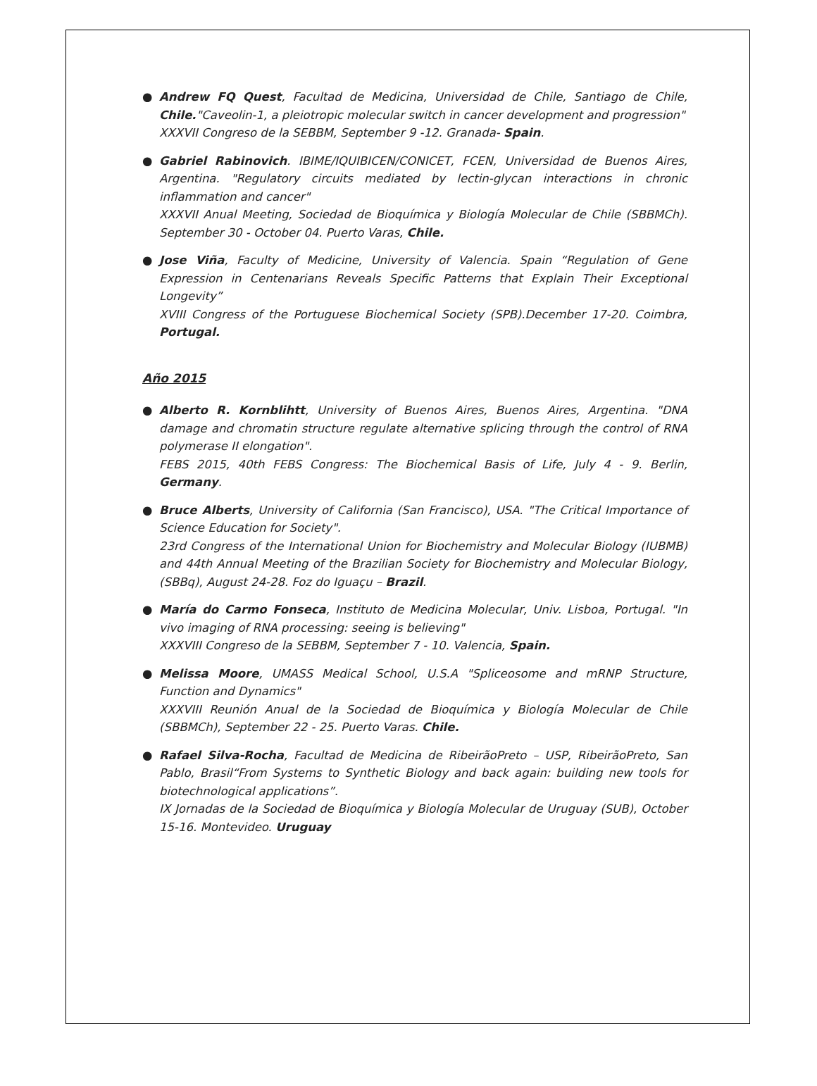●
Andrew FQ Quest, Facultad de Medicina, Universidad de Chile, Santiago de Chile, Chile."Caveolin-1, a pleiotropic molecular switch in cancer development and progression"
XXXVII Congreso de la SEBBM, September 9 -12. Granada- Spain.
●
Gabriel Rabinovich. IBIME/IQUIBICEN/CONICET, FCEN, Universidad de Buenos Aires, Argentina. "Regulatory circuits mediated by lectin-glycan interactions in chronic inflammation and cancer"
XXXVII Anual Meeting, Sociedad de Bioquímica y Biología Molecular de Chile (SBBMCh). September 30 - October 04. Puerto Varas, Chile.
●
Jose Viña, Faculty of Medicine, University of Valencia. Spain “Regulation of Gene Expression in Centenarians Reveals Specific Patterns that Explain Their Exceptional Longevity”
XVIII Congress of the Portuguese Biochemical Society (SPB).December 17-20. Coimbra, Portugal.
Año 2015
●
Alberto R. Kornblihtt, University of Buenos Aires, Buenos Aires, Argentina. "DNA damage and chromatin structure regulate alternative splicing through the control of RNA polymerase II elongation".
FEBS 2015, 40th FEBS Congress: The Biochemical Basis of Life, July 4 - 9. Berlin, Germany.
●
Bruce Alberts, University of California (San Francisco), USA. "The Critical Importance of Science Education for Society".
23rd Congress of the International Union for Biochemistry and Molecular Biology (IUBMB) and 44th Annual Meeting of the Brazilian Society for Biochemistry and Molecular Biology, (SBBq), August 24-28. Foz do Iguaçu – Brazil.
●
María do Carmo Fonseca, Instituto de Medicina Molecular, Univ. Lisboa, Portugal. "In vivo imaging of RNA processing: seeing is believing"
XXXVIII Congreso de la SEBBM, September 7 - 10. Valencia, Spain.
●
Melissa Moore, UMASS Medical School, U.S.A "Spliceosome and mRNP Structure, Function and Dynamics"
XXXVIII Reunión Anual de la Sociedad de Bioquímica y Biología Molecular de Chile (SBBMCh), September 22 - 25. Puerto Varas. Chile.
●
Rafael Silva-Rocha, Facultad de Medicina de RibeirãoPreto – USP, RibeirãoPreto, San Pablo, Brasil“From Systems to Synthetic Biology and back again: building new tools for biotechnological applications”.
IX Jornadas de la Sociedad de Bioquímica y Biología Molecular de Uruguay (SUB), October 15-16. Montevideo. Uruguay